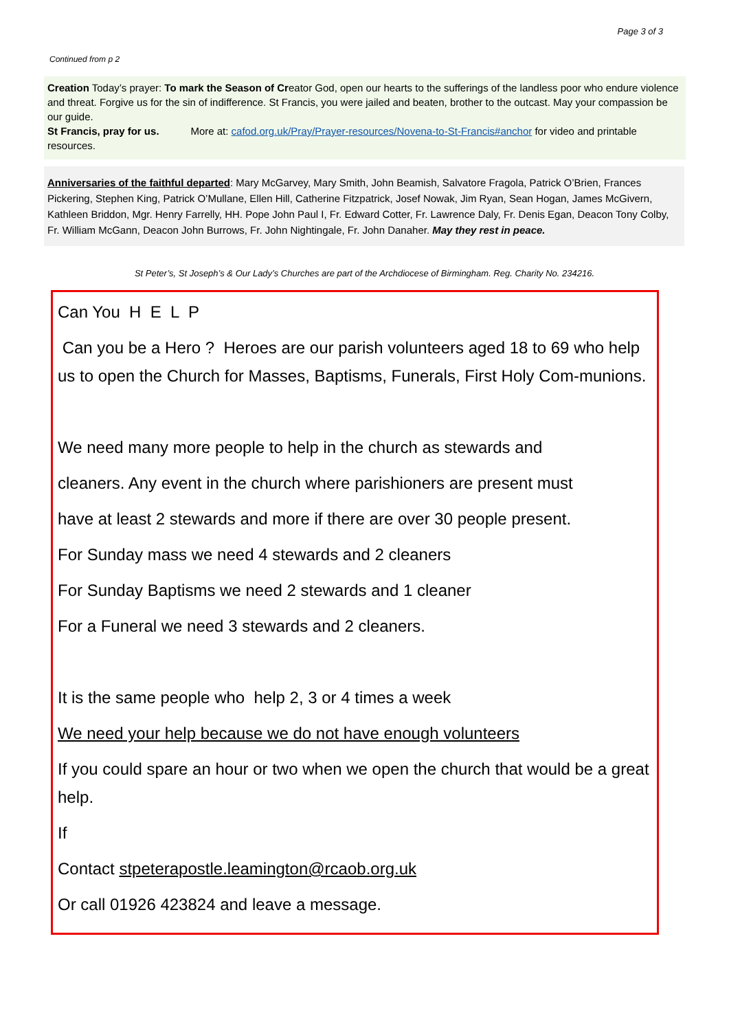Page 3 of 3
Continued from p 2
Creation Today’s prayer: To mark the Season of Creator God, open our hearts to the sufferings of the landless poor who endure violence and threat. Forgive us for the sin of indifference. St Francis, you were jailed and beaten, brother to the outcast. May your compassion be our guide.
St Francis, pray for us. More at: cafod.org.uk/Pray/Prayer-resources/Novena-to-St-Francis#anchor for video and printable resources.
Anniversaries of the faithful departed: Mary McGarvey, Mary Smith, John Beamish, Salvatore Fragola, Patrick O’Brien, Frances Pickering, Stephen King, Patrick O’Mullane, Ellen Hill, Catherine Fitzpatrick, Josef Nowak, Jim Ryan, Sean Hogan, James McGivern, Kathleen Briddon, Mgr. Henry Farrelly, HH. Pope John Paul I, Fr. Edward Cotter, Fr. Lawrence Daly, Fr. Denis Egan, Deacon Tony Colby, Fr. William McGann, Deacon John Burrows, Fr. John Nightingale, Fr. John Danaher. May they rest in peace.
St Peter’s, St Joseph’s & Our Lady’s Churches are part of the Archdiocese of Birmingham. Reg. Charity No. 234216.
Can You H E L P
Can you be a Hero ? Heroes are our parish volunteers aged 18 to 69 who help us to open the Church for Masses, Baptisms, Funerals, First Holy Com-munions.
We need many more people to help in the church as stewards and
cleaners. Any event in the church where parishioners are present must
have at least 2 stewards and more if there are over 30 people present.
For Sunday mass we need 4 stewards and 2 cleaners
For Sunday Baptisms we need 2 stewards and 1 cleaner
For a Funeral we need 3 stewards and 2 cleaners.
It is the same people who help 2, 3 or 4 times a week
We need your help because we do not have enough volunteers
If you could spare an hour or two when we open the church that would be a great help.
If
Contact stpeterapostle.leamington@rcaob.org.uk
Or call 01926 423824 and leave a message.